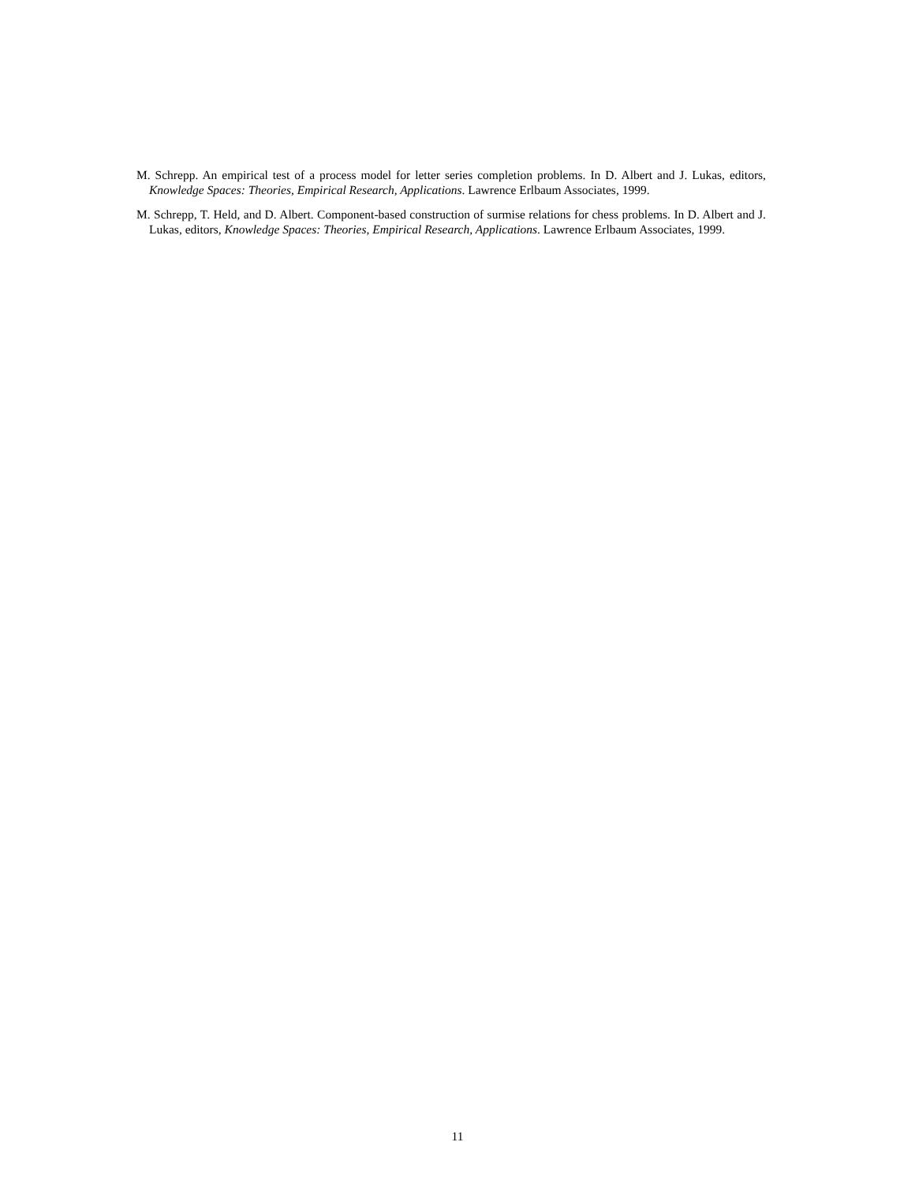M. Schrepp. An empirical test of a process model for letter series completion problems. In D. Albert and J. Lukas, editors, Knowledge Spaces: Theories, Empirical Research, Applications. Lawrence Erlbaum Associates, 1999.
M. Schrepp, T. Held, and D. Albert. Component-based construction of surmise relations for chess problems. In D. Albert and J. Lukas, editors, Knowledge Spaces: Theories, Empirical Research, Applications. Lawrence Erlbaum Associates, 1999.
11